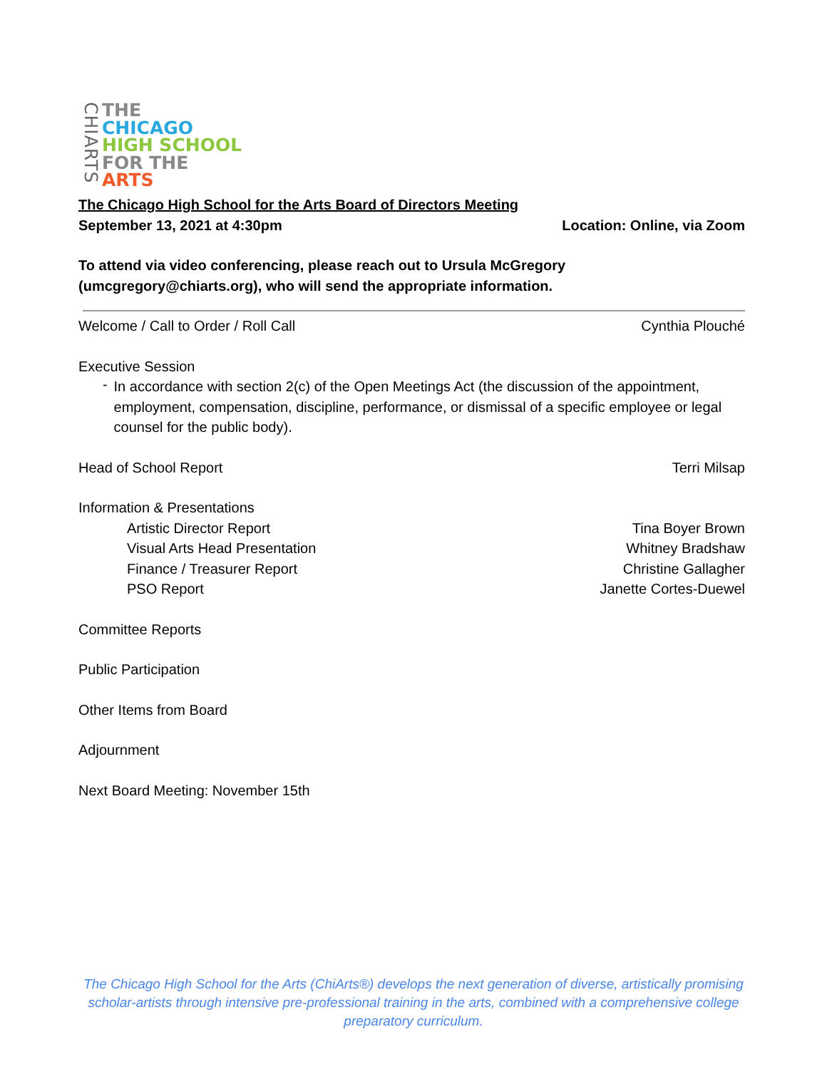CHIARTS
THE
CHICAGO
HIGH SCHOOL
FOR THE
ARTS
The Chicago High School for the Arts Board of Directors Meeting
September 13, 2021 at 4:30pm Location: Online, via Zoom
To attend via video conferencing, please reach out to Ursula McGregory
(umcgregory@chiarts.org), who will send the appropriate information.
Welcome / Call to Order / Roll Call Cynthia Plouché
Executive Session
-
In accordance with section 2(c) of the Open Meetings Act (the discussion of the appointment, employment, compensation, discipline, performance, or dismissal of a specific employee or legal counsel for the public body).
Head of School Report Terri Milsap
Information & Presentations
Artistic Director Report Tina Boyer Brown
Visual Arts Head Presentation Whitney Bradshaw
Finance / Treasurer Report Christine Gallagher
PSO Report Janette Cortes-Duewel
Committee Reports
Public Participation
Other Items from Board
Adjournment
Next Board Meeting: November 15th
The Chicago High School for the Arts (ChiArts®) develops the next generation of diverse, artistically promising scholar-artists through intensive pre-professional training in the arts, combined with a comprehensive college preparatory curriculum.